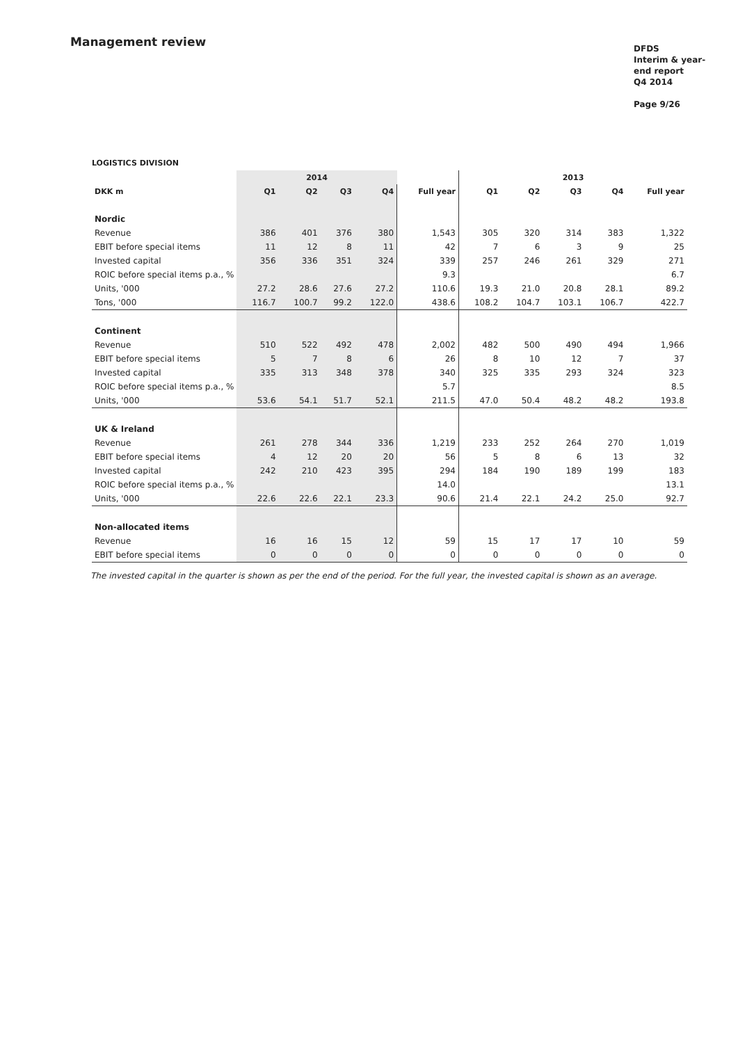Management review
DFDS
Interim & year-end report
Q4 2014
Page 9/26
LOGISTICS DIVISION
| | 2014 | | | | | 2013 | | | | |
| --- | --- | --- | --- | --- | --- | --- | --- | --- | --- | --- |
| DKK m | Q1 | Q2 | Q3 | Q4 | Full year | Q1 | Q2 | Q3 | Q4 | Full year |
| Nordic | | | | | | | | | | |
| Revenue | 386 | 401 | 376 | 380 | 1,543 | 305 | 320 | 314 | 383 | 1,322 |
| EBIT before special items | 11 | 12 | 8 | 11 | 42 | 7 | 6 | 3 | 9 | 25 |
| Invested capital | 356 | 336 | 351 | 324 | 339 | 257 | 246 | 261 | 329 | 271 |
| ROIC before special items p.a., % | | | | | 9.3 | | | | | 6.7 |
| Units, '000 | 27.2 | 28.6 | 27.6 | 27.2 | 110.6 | 19.3 | 21.0 | 20.8 | 28.1 | 89.2 |
| Tons, '000 | 116.7 | 100.7 | 99.2 | 122.0 | 438.6 | 108.2 | 104.7 | 103.1 | 106.7 | 422.7 |
| Continent | | | | | | | | | | |
| Revenue | 510 | 522 | 492 | 478 | 2,002 | 482 | 500 | 490 | 494 | 1,966 |
| EBIT before special items | 5 | 7 | 8 | 6 | 26 | 8 | 10 | 12 | 7 | 37 |
| Invested capital | 335 | 313 | 348 | 378 | 340 | 325 | 335 | 293 | 324 | 323 |
| ROIC before special items p.a., % | | | | | 5.7 | | | | | 8.5 |
| Units, '000 | 53.6 | 54.1 | 51.7 | 52.1 | 211.5 | 47.0 | 50.4 | 48.2 | 48.2 | 193.8 |
| UK & Ireland | | | | | | | | | | |
| Revenue | 261 | 278 | 344 | 336 | 1,219 | 233 | 252 | 264 | 270 | 1,019 |
| EBIT before special items | 4 | 12 | 20 | 20 | 56 | 5 | 8 | 6 | 13 | 32 |
| Invested capital | 242 | 210 | 423 | 395 | 294 | 184 | 190 | 189 | 199 | 183 |
| ROIC before special items p.a., % | | | | | 14.0 | | | | | 13.1 |
| Units, '000 | 22.6 | 22.6 | 22.1 | 23.3 | 90.6 | 21.4 | 22.1 | 24.2 | 25.0 | 92.7 |
| Non-allocated items | | | | | | | | | | |
| Revenue | 16 | 16 | 15 | 12 | 59 | 15 | 17 | 17 | 10 | 59 |
| EBIT before special items | 0 | 0 | 0 | 0 | 0 | 0 | 0 | 0 | 0 | 0 |
The invested capital in the quarter is shown as per the end of the period. For the full year, the invested capital is shown as an average.